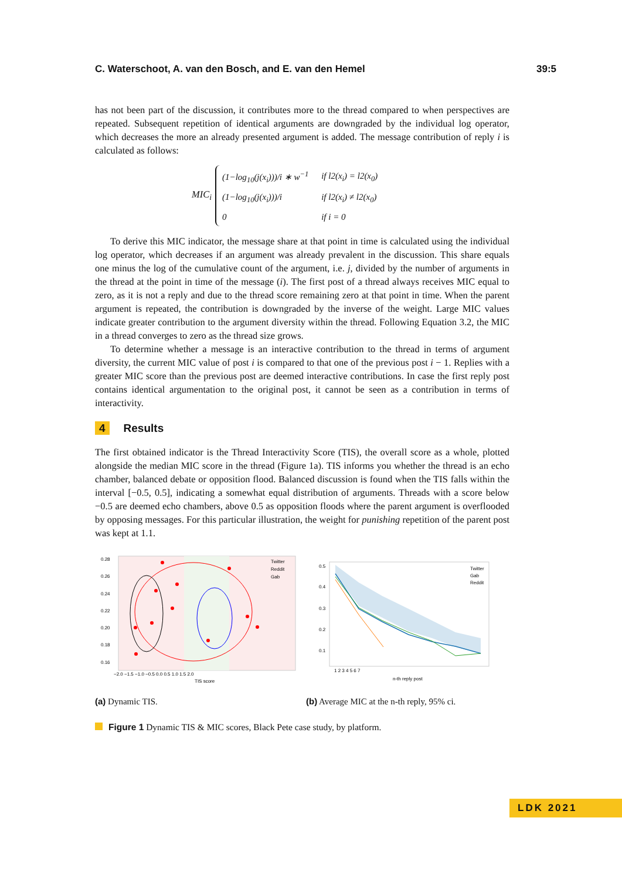C. Waterschoot, A. van den Bosch, and E. van den Hemel 39:5
has not been part of the discussion, it contributes more to the thread compared to when perspectives are repeated. Subsequent repetition of identical arguments are downgraded by the individual log operator, which decreases the more an already presented argument is added. The message contribution of reply i is calculated as follows:
MIC<sub>i</sub>
| (1−log<sub>10</sub>(j(x<sub>i</sub>)))/i ∗ w<sup>−1</sup> | if l2(x<sub>i</sub>) = l2(x<sub>0</sub>) |
| (1−log<sub>10</sub>(j(x<sub>i</sub>)))/i | if l2(x<sub>i</sub>) ≠ l2(x<sub>0</sub>) |
| 0 | if i = 0 |
To derive this MIC indicator, the message share at that point in time is calculated using the individual log operator, which decreases if an argument was already prevalent in the discussion. This share equals one minus the log of the cumulative count of the argument, i.e. j, divided by the number of arguments in the thread at the point in time of the message (i). The first post of a thread always receives MIC equal to zero, as it is not a reply and due to the thread score remaining zero at that point in time. When the parent argument is repeated, the contribution is downgraded by the inverse of the weight. Large MIC values indicate greater contribution to the argument diversity within the thread. Following Equation 3.2, the MIC in a thread converges to zero as the thread size grows.
To determine whether a message is an interactive contribution to the thread in terms of argument diversity, the current MIC value of post i is compared to that one of the previous post i − 1. Replies with a greater MIC score than the previous post are deemed interactive contributions. In case the first reply post contains identical argumentation to the original post, it cannot be seen as a contribution in terms of interactivity.
4 Results
The first obtained indicator is the Thread Interactivity Score (TIS), the overall score as a whole, plotted alongside the median MIC score in the thread (Figure 1a). TIS informs you whether the thread is an echo chamber, balanced debate or opposition flood. Balanced discussion is found when the TIS falls within the interval [−0.5, 0.5], indicating a somewhat equal distribution of arguments. Threads with a score below −0.5 are deemed echo chambers, above 0.5 as opposition floods where the parent argument is overflooded by opposing messages. For this particular illustration, the weight for punishing repetition of the parent post was kept at 1.1.
0.28
0.26
0.24
0.22
0.20
0.18
0.16
−2.0 −1.5 −1.0 −0.5 0.0 0.5 1.0 1.5 2.0
TIS score
Twitter
Reddit
Gab
(a) Dynamic TIS.
0.5
0.4
0.3
0.2
0.1
1 2 3 4 5 6 7
n-th reply post
Twitter
Gab
Reddit
(b) Average MIC at the n-th reply, 95% ci.
Figure 1 Dynamic TIS & MIC scores, Black Pete case study, by platform.
LDK 2021